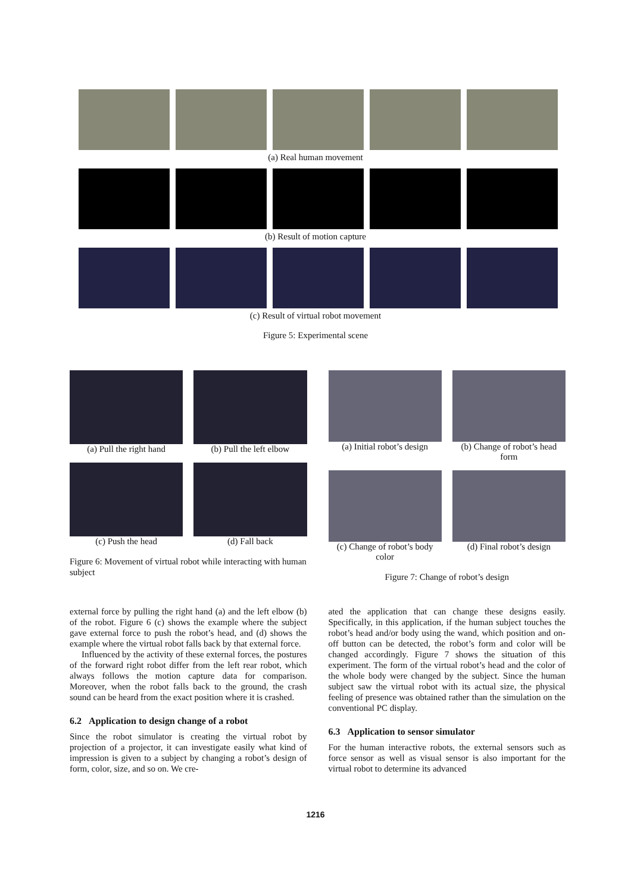(a) Real human movement
(b) Result of motion capture
(c) Result of virtual robot movement
Figure 5: Experimental scene
(a) Pull the right hand (b) Pull the left elbow
(c) Push the head (d) Fall back
Figure 6: Movement of virtual robot while interacting with human subject
(a) Initial robot’s design (b) Change of robot’s head form
(c) Change of robot’s body color
(d) Final robot’s design
Figure 7: Change of robot’s design
external force by pulling the right hand (a) and the left elbow (b) of the robot. Figure 6 (c) shows the example where the subject gave external force to push the robot’s head, and (d) shows the example where the virtual robot falls back by that external force.
Influenced by the activity of these external forces, the postures of the forward right robot differ from the left rear robot, which always follows the motion capture data for comparison. Moreover, when the robot falls back to the ground, the crash sound can be heard from the exact position where it is crashed.
6.2 Application to design change of a robot
Since the robot simulator is creating the virtual robot by projection of a projector, it can investigate easily what kind of impression is given to a subject by changing a robot’s design of form, color, size, and so on. We cre-
ated the application that can change these designs easily. Specifically, in this application, if the human subject touches the robot’s head and/or body using the wand, which position and on-off button can be detected, the robot’s form and color will be changed accordingly. Figure 7 shows the situation of this experiment. The form of the virtual robot’s head and the color of the whole body were changed by the subject. Since the human subject saw the virtual robot with its actual size, the physical feeling of presence was obtained rather than the simulation on the conventional PC display.
6.3 Application to sensor simulator
For the human interactive robots, the external sensors such as force sensor as well as visual sensor is also important for the virtual robot to determine its advanced
1216